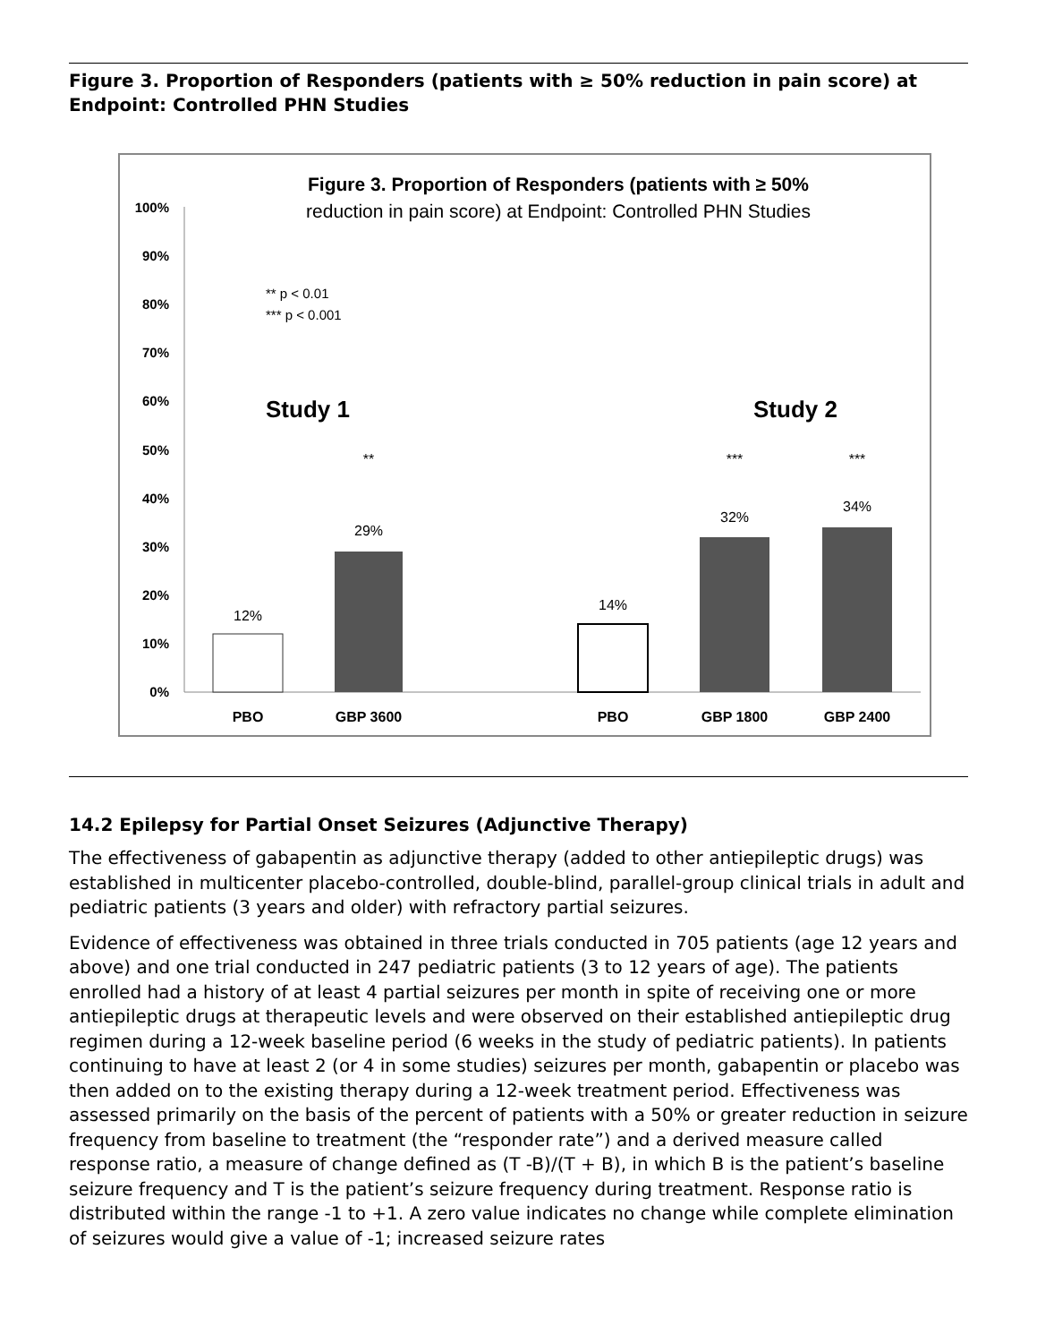Figure 3. Proportion of Responders (patients with ≥ 50% reduction in pain score) at Endpoint: Controlled PHN Studies
Figure 3. Proportion of Responders (patients with ≥ 50%
reduction in pain score) at Endpoint: Controlled PHN Studies
100%
90%
80%
70%
60%
50%
40%
30%
20%
10%
0%
** p < 0.01
*** p < 0.001
Study 1
Study 2
12%
29%
14%
32%
34%
**
***
***
PBO
GBP 3600
PBO
GBP 1800
GBP 2400
14.2 Epilepsy for Partial Onset Seizures (Adjunctive Therapy)
The effectiveness of gabapentin as adjunctive therapy (added to other antiepileptic drugs) was established in multicenter placebo-controlled, double-blind, parallel-group clinical trials in adult and pediatric patients (3 years and older) with refractory partial seizures.
Evidence of effectiveness was obtained in three trials conducted in 705 patients (age 12 years and above) and one trial conducted in 247 pediatric patients (3 to 12 years of age). The patients enrolled had a history of at least 4 partial seizures per month in spite of receiving one or more antiepileptic drugs at therapeutic levels and were observed on their established antiepileptic drug regimen during a 12-week baseline period (6 weeks in the study of pediatric patients). In patients continuing to have at least 2 (or 4 in some studies) seizures per month, gabapentin or placebo was then added on to the existing therapy during a 12-week treatment period. Effectiveness was assessed primarily on the basis of the percent of patients with a 50% or greater reduction in seizure frequency from baseline to treatment (the “responder rate”) and a derived measure called response ratio, a measure of change defined as (T -B)/(T + B), in which B is the patient’s baseline seizure frequency and T is the patient’s seizure frequency during treatment. Response ratio is distributed within the range -1 to +1. A zero value indicates no change while complete elimination of seizures would give a value of -1; increased seizure rates